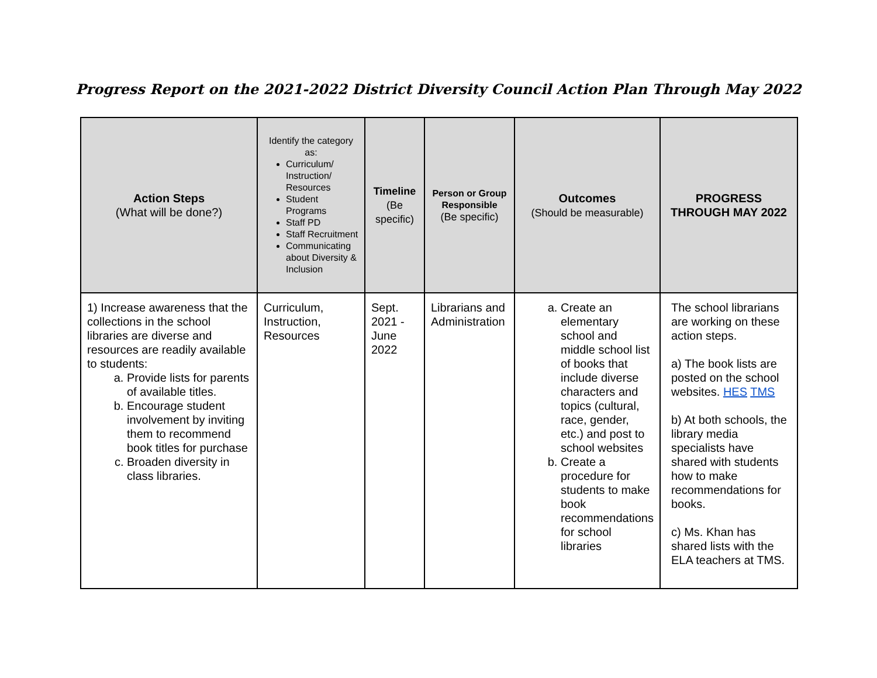Progress Report on the 2021-2022 District Diversity Council Action Plan Through May 2022
| Action Steps (What will be done?) | Identify the category as: Curriculum/ Instruction/ Resources Student Programs Staff PD Staff Recruitment Communicating about Diversity & Inclusion | Timeline (Be specific) | Person or Group Responsible (Be specific) | Outcomes (Should be measurable) | PROGRESS THROUGH MAY 2022 |
| --- | --- | --- | --- | --- | --- |
| 1) Increase awareness that the collections in the school libraries are diverse and resources are readily available to students: a. Provide lists for parents of available titles. b. Encourage student involvement by inviting them to recommend book titles for purchase c. Broaden diversity in class libraries. | Curriculum, Instruction, Resources | Sept. 2021 - June 2022 | Librarians and Administration | a. Create an elementary school and middle school list of books that include diverse characters and topics (cultural, race, gender, etc.) and post to school websites b. Create a procedure for students to make book recommendations for school libraries | The school librarians are working on these action steps. a) The book lists are posted on the school websites. HES TMS b) At both schools, the library media specialists have shared with students how to make recommendations for books. c) Ms. Khan has shared lists with the ELA teachers at TMS. |